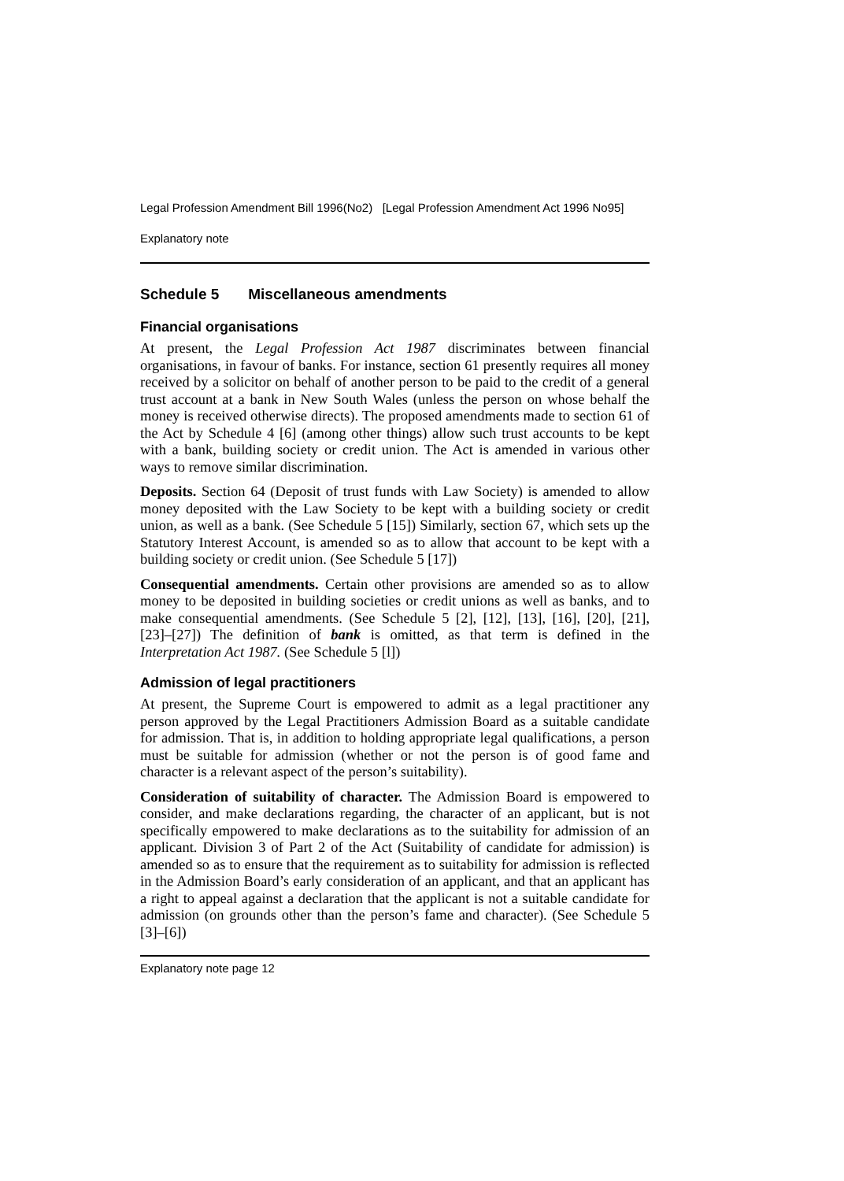Legal Profession Amendment Bill 1996(No2) [Legal Profession Amendment Act 1996 No95]
Explanatory note
Schedule 5 Miscellaneous amendments
Financial organisations
At present, the Legal Profession Act 1987 discriminates between financial organisations, in favour of banks. For instance, section 61 presently requires all money received by a solicitor on behalf of another person to be paid to the credit of a general trust account at a bank in New South Wales (unless the person on whose behalf the money is received otherwise directs). The proposed amendments made to section 61 of the Act by Schedule 4 [6] (among other things) allow such trust accounts to be kept with a bank, building society or credit union. The Act is amended in various other ways to remove similar discrimination.
Deposits. Section 64 (Deposit of trust funds with Law Society) is amended to allow money deposited with the Law Society to be kept with a building society or credit union, as well as a bank. (See Schedule 5 [15]) Similarly, section 67, which sets up the Statutory Interest Account, is amended so as to allow that account to be kept with a building society or credit union. (See Schedule 5 [17])
Consequential amendments. Certain other provisions are amended so as to allow money to be deposited in building societies or credit unions as well as banks, and to make consequential amendments. (See Schedule 5 [2], [12], [13], [16], [20], [21], [23]–[27]) The definition of bank is omitted, as that term is defined in the Interpretation Act 1987. (See Schedule 5 [l])
Admission of legal practitioners
At present, the Supreme Court is empowered to admit as a legal practitioner any person approved by the Legal Practitioners Admission Board as a suitable candidate for admission. That is, in addition to holding appropriate legal qualifications, a person must be suitable for admission (whether or not the person is of good fame and character is a relevant aspect of the person’s suitability).
Consideration of suitability of character. The Admission Board is empowered to consider, and make declarations regarding, the character of an applicant, but is not specifically empowered to make declarations as to the suitability for admission of an applicant. Division 3 of Part 2 of the Act (Suitability of candidate for admission) is amended so as to ensure that the requirement as to suitability for admission is reflected in the Admission Board’s early consideration of an applicant, and that an applicant has a right to appeal against a declaration that the applicant is not a suitable candidate for admission (on grounds other than the person’s fame and character). (See Schedule 5 [3]–[6])
Explanatory note page 12